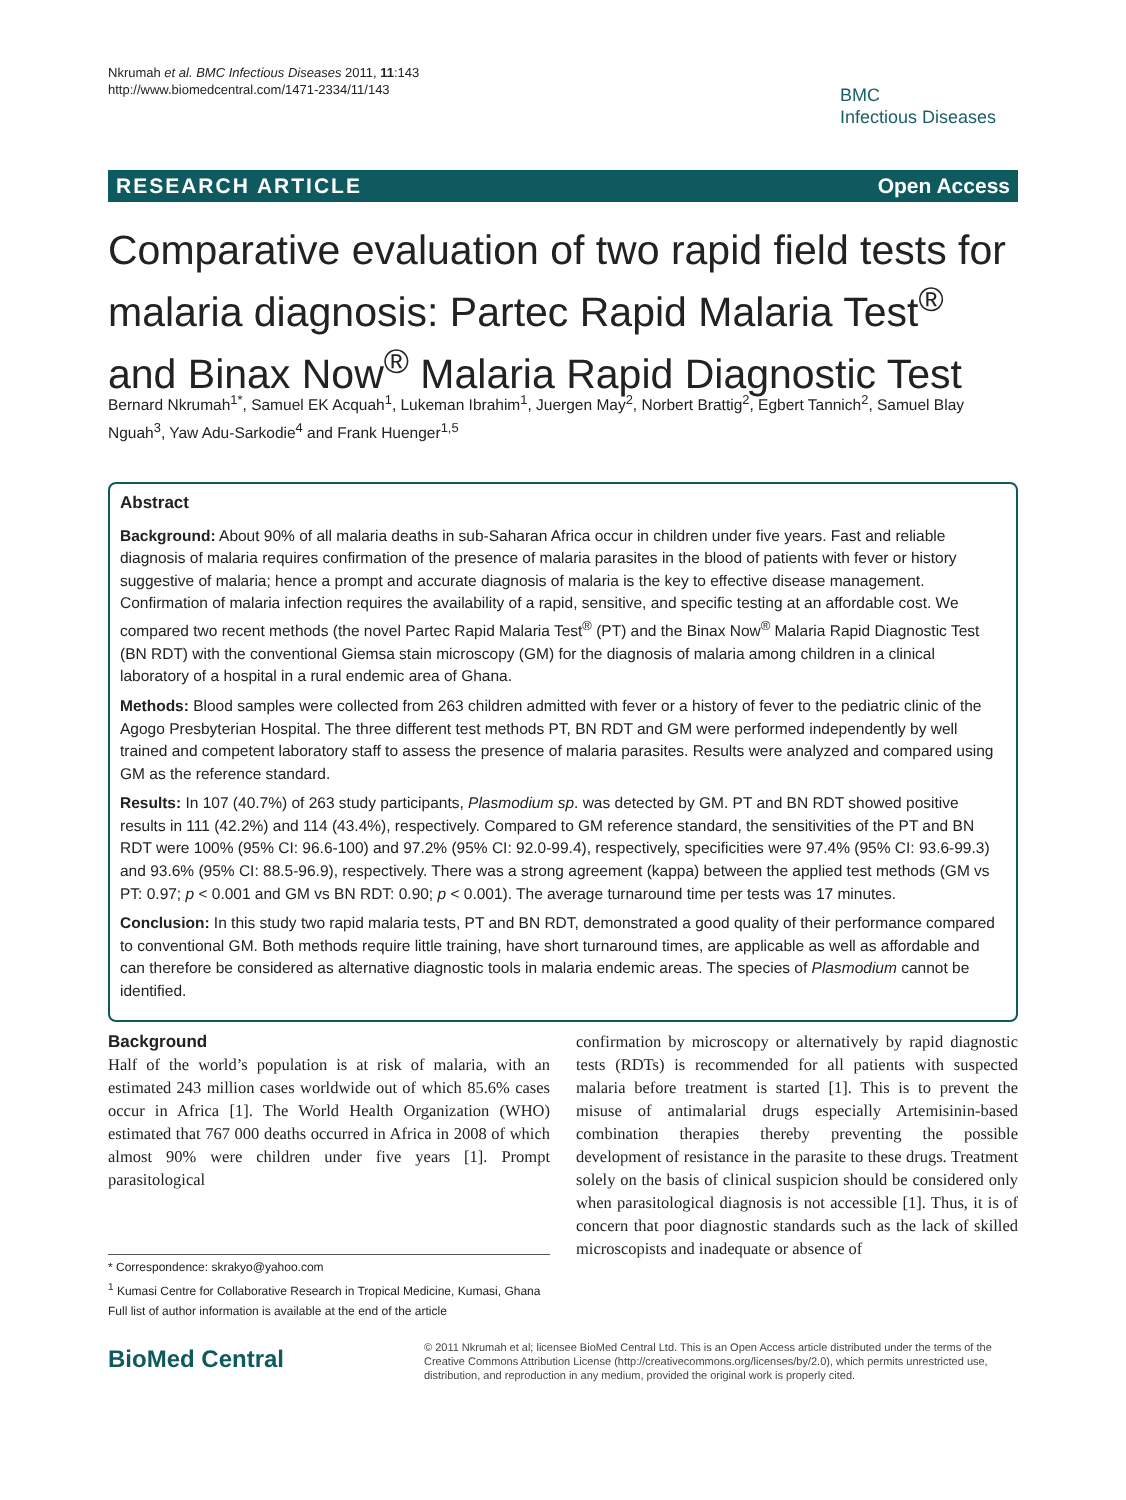Nkrumah et al. BMC Infectious Diseases 2011, 11:143
http://www.biomedcentral.com/1471-2334/11/143
BMC
Infectious Diseases
RESEARCH ARTICLE Open Access
Comparative evaluation of two rapid field tests for malaria diagnosis: Partec Rapid Malaria Test<sup>®</sup> and Binax Now<sup>®</sup> Malaria Rapid Diagnostic Test
Bernard Nkrumah<sup>1*</sup>, Samuel EK Acquah<sup>1</sup>, Lukeman Ibrahim<sup>1</sup>, Juergen May<sup>2</sup>, Norbert Brattig<sup>2</sup>, Egbert Tannich<sup>2</sup>, Samuel Blay Nguah<sup>3</sup>, Yaw Adu-Sarkodie<sup>4</sup> and Frank Huenger<sup>1,5</sup>
Abstract
Background: About 90% of all malaria deaths in sub-Saharan Africa occur in children under five years. Fast and reliable diagnosis of malaria requires confirmation of the presence of malaria parasites in the blood of patients with fever or history suggestive of malaria; hence a prompt and accurate diagnosis of malaria is the key to effective disease management. Confirmation of malaria infection requires the availability of a rapid, sensitive, and specific testing at an affordable cost. We compared two recent methods (the novel Partec Rapid Malaria Test<sup>®</sup> (PT) and the Binax Now<sup>®</sup> Malaria Rapid Diagnostic Test (BN RDT) with the conventional Giemsa stain microscopy (GM) for the diagnosis of malaria among children in a clinical laboratory of a hospital in a rural endemic area of Ghana.
Methods: Blood samples were collected from 263 children admitted with fever or a history of fever to the pediatric clinic of the Agogo Presbyterian Hospital. The three different test methods PT, BN RDT and GM were performed independently by well trained and competent laboratory staff to assess the presence of malaria parasites. Results were analyzed and compared using GM as the reference standard.
Results: In 107 (40.7%) of 263 study participants, Plasmodium sp. was detected by GM. PT and BN RDT showed positive results in 111 (42.2%) and 114 (43.4%), respectively. Compared to GM reference standard, the sensitivities of the PT and BN RDT were 100% (95% CI: 96.6-100) and 97.2% (95% CI: 92.0-99.4), respectively, specificities were 97.4% (95% CI: 93.6-99.3) and 93.6% (95% CI: 88.5-96.9), respectively. There was a strong agreement (kappa) between the applied test methods (GM vs PT: 0.97; p < 0.001 and GM vs BN RDT: 0.90; p < 0.001). The average turnaround time per tests was 17 minutes.
Conclusion: In this study two rapid malaria tests, PT and BN RDT, demonstrated a good quality of their performance compared to conventional GM. Both methods require little training, have short turnaround times, are applicable as well as affordable and can therefore be considered as alternative diagnostic tools in malaria endemic areas. The species of Plasmodium cannot be identified.
Background
Half of the world’s population is at risk of malaria, with an estimated 243 million cases worldwide out of which 85.6% cases occur in Africa [1]. The World Health Organization (WHO) estimated that 767 000 deaths occurred in Africa in 2008 of which almost 90% were children under five years [1]. Prompt parasitological
* Correspondence: skrakyo@yahoo.com
<sup>1</sup> Kumasi Centre for Collaborative Research in Tropical Medicine, Kumasi, Ghana
Full list of author information is available at the end of the article
confirmation by microscopy or alternatively by rapid diagnostic tests (RDTs) is recommended for all patients with suspected malaria before treatment is started [1]. This is to prevent the misuse of antimalarial drugs especially Artemisinin-based combination therapies thereby preventing the possible development of resistance in the parasite to these drugs. Treatment solely on the basis of clinical suspicion should be considered only when parasitological diagnosis is not accessible [1]. Thus, it is of concern that poor diagnostic standards such as the lack of skilled microscopists and inadequate or absence of
BioMed Central
© 2011 Nkrumah et al; licensee BioMed Central Ltd. This is an Open Access article distributed under the terms of the Creative Commons Attribution License (http://creativecommons.org/licenses/by/2.0), which permits unrestricted use, distribution, and reproduction in any medium, provided the original work is properly cited.